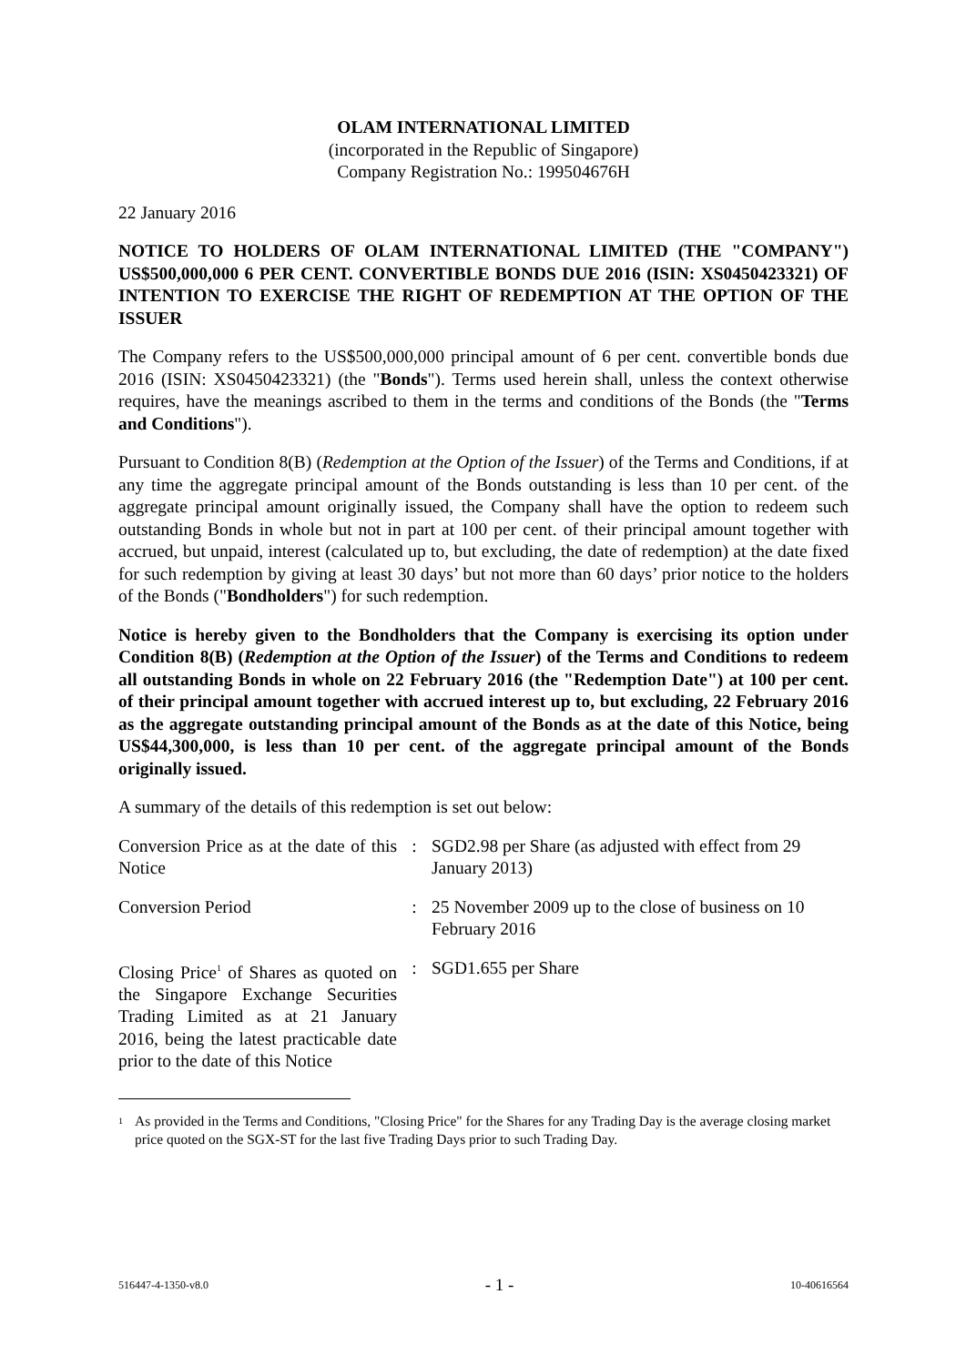OLAM INTERNATIONAL LIMITED
(incorporated in the Republic of Singapore)
Company Registration No.: 199504676H
22 January 2016
NOTICE TO HOLDERS OF OLAM INTERNATIONAL LIMITED (THE "COMPANY") US$500,000,000 6 PER CENT. CONVERTIBLE BONDS DUE 2016 (ISIN: XS0450423321) OF INTENTION TO EXERCISE THE RIGHT OF REDEMPTION AT THE OPTION OF THE ISSUER
The Company refers to the US$500,000,000 principal amount of 6 per cent. convertible bonds due 2016 (ISIN: XS0450423321) (the "Bonds"). Terms used herein shall, unless the context otherwise requires, have the meanings ascribed to them in the terms and conditions of the Bonds (the "Terms and Conditions").
Pursuant to Condition 8(B) (Redemption at the Option of the Issuer) of the Terms and Conditions, if at any time the aggregate principal amount of the Bonds outstanding is less than 10 per cent. of the aggregate principal amount originally issued, the Company shall have the option to redeem such outstanding Bonds in whole but not in part at 100 per cent. of their principal amount together with accrued, but unpaid, interest (calculated up to, but excluding, the date of redemption) at the date fixed for such redemption by giving at least 30 days’ but not more than 60 days’ prior notice to the holders of the Bonds ("Bondholders") for such redemption.
Notice is hereby given to the Bondholders that the Company is exercising its option under Condition 8(B) (Redemption at the Option of the Issuer) of the Terms and Conditions to redeem all outstanding Bonds in whole on 22 February 2016 (the "Redemption Date") at 100 per cent. of their principal amount together with accrued interest up to, but excluding, 22 February 2016 as the aggregate outstanding principal amount of the Bonds as at the date of this Notice, being US$44,300,000, is less than 10 per cent. of the aggregate principal amount of the Bonds originally issued.
A summary of the details of this redemption is set out below:
| Conversion Price as at the date of this Notice | : | SGD2.98 per Share (as adjusted with effect from 29 January 2013) |
| Conversion Period | : | 25 November 2009 up to the close of business on 10 February 2016 |
| Closing Price<sup>1</sup> of Shares as quoted on the Singapore Exchange Securities Trading Limited as at 21 January 2016, being the latest practicable date prior to the date of this Notice | : | SGD1.655 per Share |
1 As provided in the Terms and Conditions, "Closing Price" for the Shares for any Trading Day is the average closing market price quoted on the SGX-ST for the last five Trading Days prior to such Trading Day.
516447-4-1350-v8.0 - 1 - 10-40616564